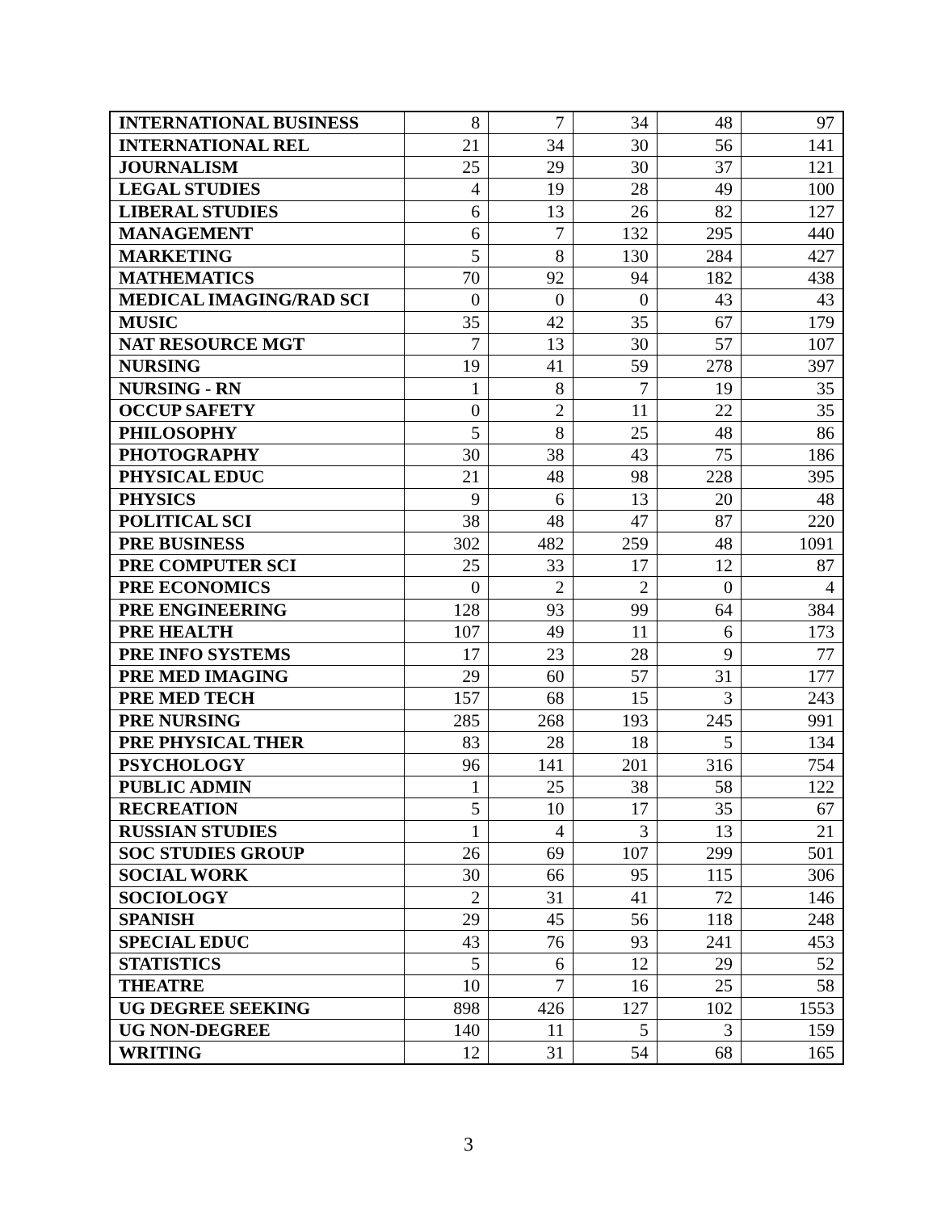| INTERNATIONAL BUSINESS | 8 | 7 | 34 | 48 | 97 |
| INTERNATIONAL REL | 21 | 34 | 30 | 56 | 141 |
| JOURNALISM | 25 | 29 | 30 | 37 | 121 |
| LEGAL STUDIES | 4 | 19 | 28 | 49 | 100 |
| LIBERAL STUDIES | 6 | 13 | 26 | 82 | 127 |
| MANAGEMENT | 6 | 7 | 132 | 295 | 440 |
| MARKETING | 5 | 8 | 130 | 284 | 427 |
| MATHEMATICS | 70 | 92 | 94 | 182 | 438 |
| MEDICAL IMAGING/RAD SCI | 0 | 0 | 0 | 43 | 43 |
| MUSIC | 35 | 42 | 35 | 67 | 179 |
| NAT RESOURCE MGT | 7 | 13 | 30 | 57 | 107 |
| NURSING | 19 | 41 | 59 | 278 | 397 |
| NURSING - RN | 1 | 8 | 7 | 19 | 35 |
| OCCUP SAFETY | 0 | 2 | 11 | 22 | 35 |
| PHILOSOPHY | 5 | 8 | 25 | 48 | 86 |
| PHOTOGRAPHY | 30 | 38 | 43 | 75 | 186 |
| PHYSICAL EDUC | 21 | 48 | 98 | 228 | 395 |
| PHYSICS | 9 | 6 | 13 | 20 | 48 |
| POLITICAL SCI | 38 | 48 | 47 | 87 | 220 |
| PRE BUSINESS | 302 | 482 | 259 | 48 | 1091 |
| PRE COMPUTER SCI | 25 | 33 | 17 | 12 | 87 |
| PRE ECONOMICS | 0 | 2 | 2 | 0 | 4 |
| PRE ENGINEERING | 128 | 93 | 99 | 64 | 384 |
| PRE HEALTH | 107 | 49 | 11 | 6 | 173 |
| PRE INFO SYSTEMS | 17 | 23 | 28 | 9 | 77 |
| PRE MED IMAGING | 29 | 60 | 57 | 31 | 177 |
| PRE MED TECH | 157 | 68 | 15 | 3 | 243 |
| PRE NURSING | 285 | 268 | 193 | 245 | 991 |
| PRE PHYSICAL THER | 83 | 28 | 18 | 5 | 134 |
| PSYCHOLOGY | 96 | 141 | 201 | 316 | 754 |
| PUBLIC ADMIN | 1 | 25 | 38 | 58 | 122 |
| RECREATION | 5 | 10 | 17 | 35 | 67 |
| RUSSIAN STUDIES | 1 | 4 | 3 | 13 | 21 |
| SOC STUDIES GROUP | 26 | 69 | 107 | 299 | 501 |
| SOCIAL WORK | 30 | 66 | 95 | 115 | 306 |
| SOCIOLOGY | 2 | 31 | 41 | 72 | 146 |
| SPANISH | 29 | 45 | 56 | 118 | 248 |
| SPECIAL EDUC | 43 | 76 | 93 | 241 | 453 |
| STATISTICS | 5 | 6 | 12 | 29 | 52 |
| THEATRE | 10 | 7 | 16 | 25 | 58 |
| UG DEGREE SEEKING | 898 | 426 | 127 | 102 | 1553 |
| UG NON-DEGREE | 140 | 11 | 5 | 3 | 159 |
| WRITING | 12 | 31 | 54 | 68 | 165 |
3